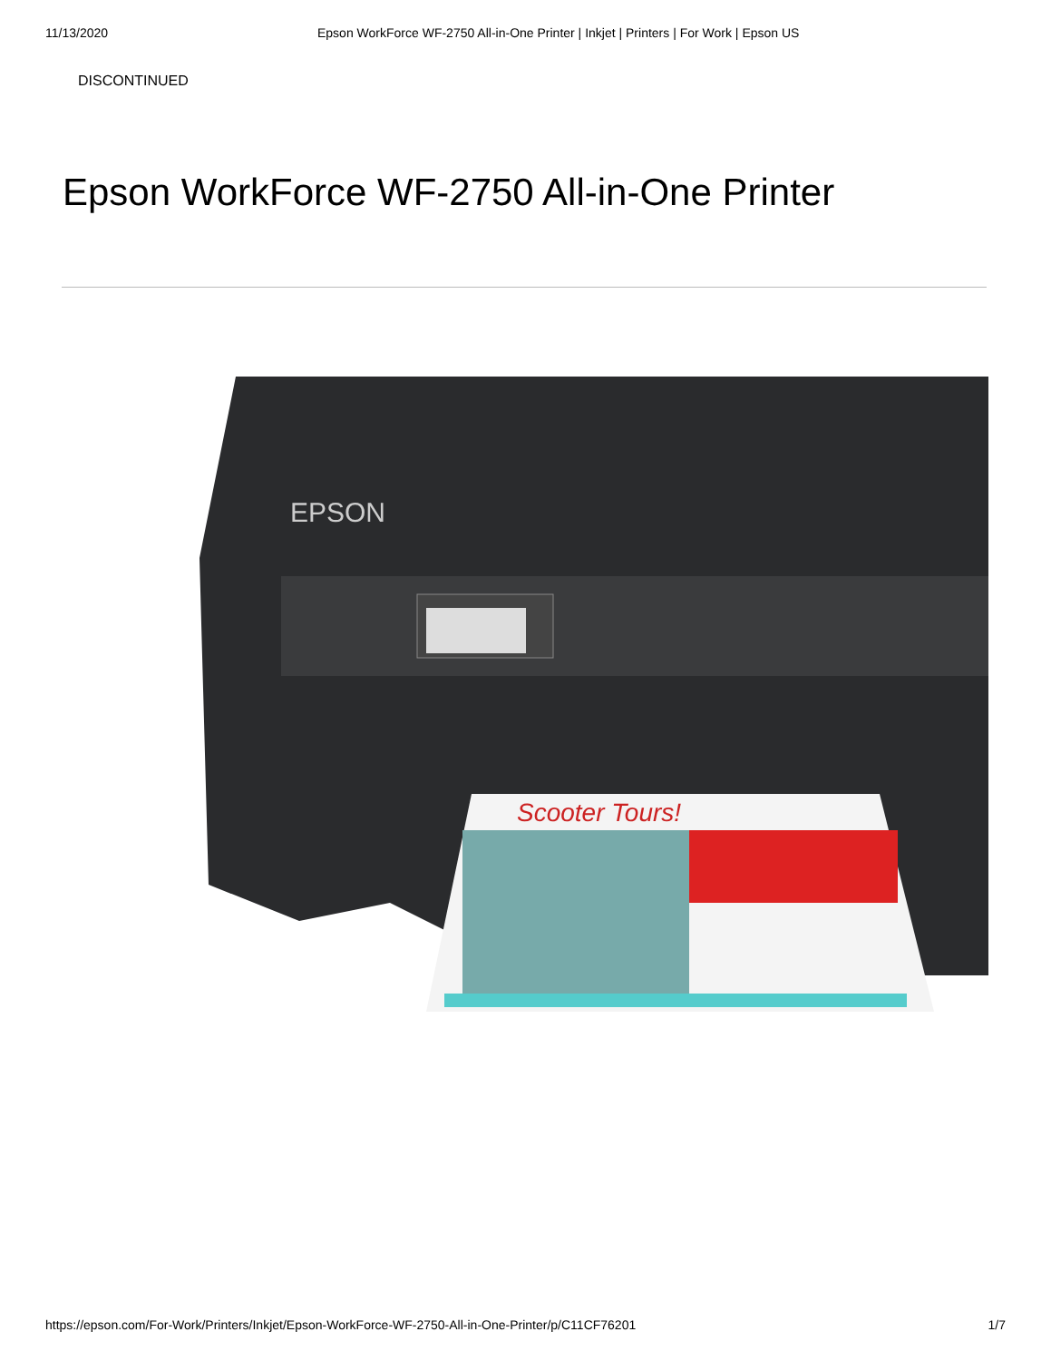11/13/2020 Epson WorkForce WF-2750 All-in-One Printer | Inkjet | Printers | For Work | Epson US
DISCONTINUED
Epson WorkForce WF-2750 All-in-One Printer
EPSON
Scooter Tours!
https://epson.com/For-Work/Printers/Inkjet/Epson-WorkForce-WF-2750-All-in-One-Printer/p/C11CF76201 1/7